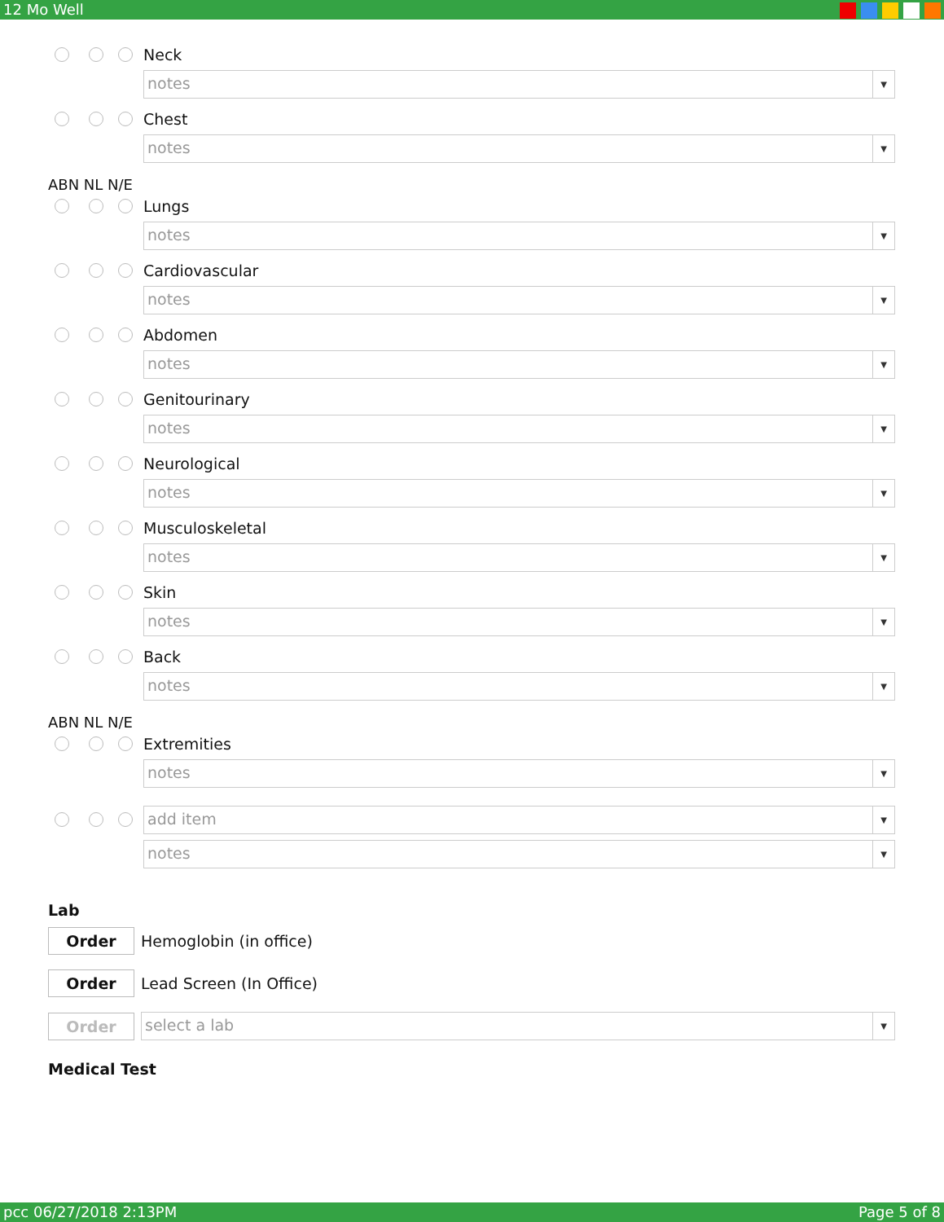12 Mo Well
Neck
notes
▼
Chest
notes
▼
ABN NL N/E
Lungs
notes
▼
Cardiovascular
notes
▼
Abdomen
notes
▼
Genitourinary
notes
▼
Neurological
notes
▼
Musculoskeletal
notes
▼
Skin
notes
▼
Back
notes
▼
ABN NL N/E
Extremities
notes
▼
add item
▼
notes
▼
Lab
Order Hemoglobin (in office)
Order Lead Screen (In Office)
Order
select a lab
▼
Medical Test
pcc 06/27/2018 2:13PM Page 5 of 8